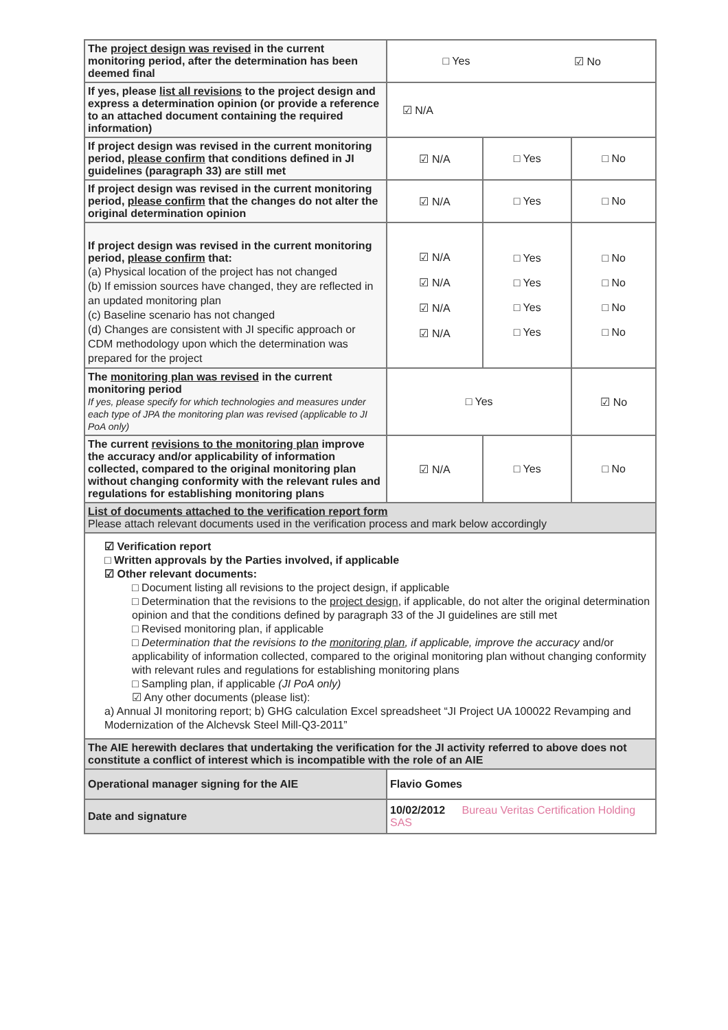| The project design was revised in the current monitoring period, after the determination has been deemed final | / □ Yes / ☑ No / | | |
| If yes, please list all revisions to the project design and express a determination opinion (or provide a reference to an attached document containing the required information) | ☑ N/A | | |
| If project design was revised in the current monitoring period, please confirm that conditions defined in JI guidelines (paragraph 33) are still met | ☑ N/A | □ Yes | □ No |
| If project design was revised in the current monitoring period, please confirm that the changes do not alter the original determination opinion | ☑ N/A | □ Yes | □ No |
| If project design was revised in the current monitoring period, please confirm that: (a) Physical location of the project has not changed (b) If emission sources have changed, they are reflected in an updated monitoring plan (c) Baseline scenario has not changed (d) Changes are consistent with JI specific approach or CDM methodology upon which the determination was prepared for the project | ☑ N/A ☑ N/A ☑ N/A ☑ N/A | □ Yes □ Yes □ Yes □ Yes | □ No □ No □ No □ No |
| The monitoring plan was revised in the current monitoring period If yes, please specify for which technologies and measures under each type of JPA the monitoring plan was revised (applicable to JI PoA only) | □ Yes | | ☑ No |
| The current revisions to the monitoring plan improve the accuracy and/or applicability of information collected, compared to the original monitoring plan without changing conformity with the relevant rules and regulations for establishing monitoring plans | ☑ N/A | □ Yes | □ No |
| List of documents attached to the verification report form Please attach relevant documents used in the verification process and mark below accordingly | | | |
| ☑ Verification report □ Written approvals by the Parties involved, if applicable ☑ Other relevant documents: □ Document listing all revisions to the project design, if applicable □ Determination that the revisions to the project design , if applicable, do not alter the original determination opinion and that the conditions defined by paragraph 33 of the JI guidelines are still met □ Revised monitoring plan, if applicable □ Determination that the revisions to the monitoring plan , if applicable, improve the accuracy and/or applicability of information collected, compared to the original monitoring plan without changing conformity with relevant rules and regulations for establishing monitoring plans □ Sampling plan, if applicable (JI PoA only) ☑ Any other documents (please list): a) Annual JI monitoring report; b) GHG calculation Excel spreadsheet “JI Project UA 100022 Revamping and Modernization of the Alchevsk Steel Mill-Q3-2011” | | | |
| The AIE herewith declares that undertaking the verification for the JI activity referred to above does not constitute a conflict of interest which is incompatible with the role of an AIE | | | |
| Operational manager signing for the AIE | Flavio Gomes | | |
| Date and signature | 10/02/2012 Bureau Veritas Certification Holding SAS | | |